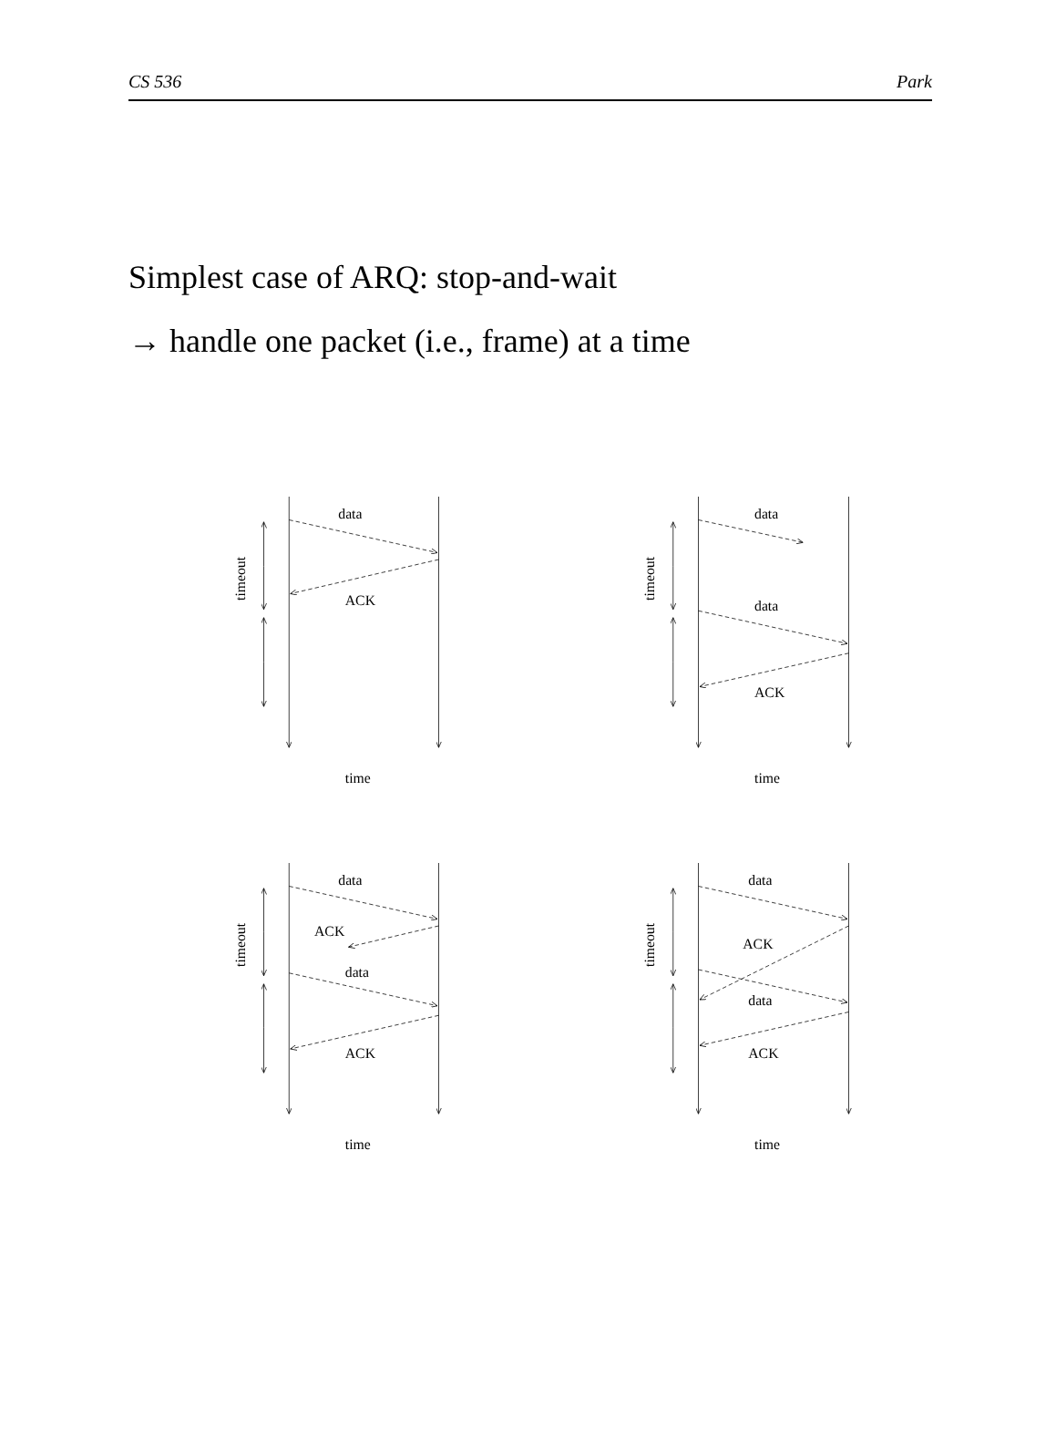CS 536 Park
Simplest case of ARQ: stop-and-wait
→ handle one packet (i.e., frame) at a time
timeout
data
ACK
time
timeout
data
data
ACK
time
timeout
data
ACK
data
ACK
time
timeout
data
ACK
data
ACK
time